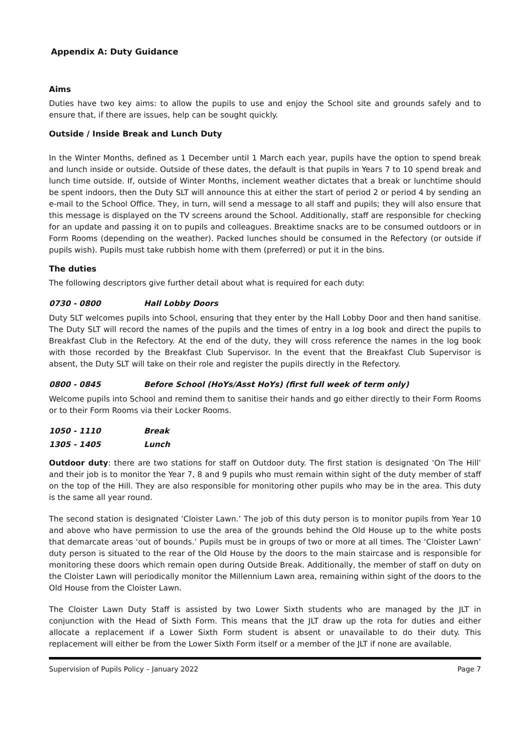Appendix A: Duty Guidance
Aims
Duties have two key aims: to allow the pupils to use and enjoy the School site and grounds safely and to ensure that, if there are issues, help can be sought quickly.
Outside / Inside Break and Lunch Duty
In the Winter Months, defined as 1 December until 1 March each year, pupils have the option to spend break and lunch inside or outside. Outside of these dates, the default is that pupils in Years 7 to 10 spend break and lunch time outside. If, outside of Winter Months, inclement weather dictates that a break or lunchtime should be spent indoors, then the Duty SLT will announce this at either the start of period 2 or period 4 by sending an e-mail to the School Office. They, in turn, will send a message to all staff and pupils; they will also ensure that this message is displayed on the TV screens around the School. Additionally, staff are responsible for checking for an update and passing it on to pupils and colleagues. Breaktime snacks are to be consumed outdoors or in Form Rooms (depending on the weather). Packed lunches should be consumed in the Refectory (or outside if pupils wish). Pupils must take rubbish home with them (preferred) or put it in the bins.
The duties
The following descriptors give further detail about what is required for each duty:
0730 - 0800 Hall Lobby Doors
Duty SLT welcomes pupils into School, ensuring that they enter by the Hall Lobby Door and then hand sanitise. The Duty SLT will record the names of the pupils and the times of entry in a log book and direct the pupils to Breakfast Club in the Refectory. At the end of the duty, they will cross reference the names in the log book with those recorded by the Breakfast Club Supervisor. In the event that the Breakfast Club Supervisor is absent, the Duty SLT will take on their role and register the pupils directly in the Refectory.
0800 - 0845 Before School (HoYs/Asst HoYs) (first full week of term only)
Welcome pupils into School and remind them to sanitise their hands and go either directly to their Form Rooms or to their Form Rooms via their Locker Rooms.
1050 - 1110 Break
1305 - 1405 Lunch
Outdoor duty: there are two stations for staff on Outdoor duty. The first station is designated ‘On The Hill’ and their job is to monitor the Year 7, 8 and 9 pupils who must remain within sight of the duty member of staff on the top of the Hill. They are also responsible for monitoring other pupils who may be in the area. This duty is the same all year round.
The second station is designated ‘Cloister Lawn.’ The job of this duty person is to monitor pupils from Year 10 and above who have permission to use the area of the grounds behind the Old House up to the white posts that demarcate areas ‘out of bounds.’ Pupils must be in groups of two or more at all times. The ‘Cloister Lawn’ duty person is situated to the rear of the Old House by the doors to the main staircase and is responsible for monitoring these doors which remain open during Outside Break. Additionally, the member of staff on duty on the Cloister Lawn will periodically monitor the Millennium Lawn area, remaining within sight of the doors to the Old House from the Cloister Lawn.
The Cloister Lawn Duty Staff is assisted by two Lower Sixth students who are managed by the JLT in conjunction with the Head of Sixth Form. This means that the JLT draw up the rota for duties and either allocate a replacement if a Lower Sixth Form student is absent or unavailable to do their duty. This replacement will either be from the Lower Sixth Form itself or a member of the JLT if none are available.
Supervision of Pupils Policy – January 2022 Page 7